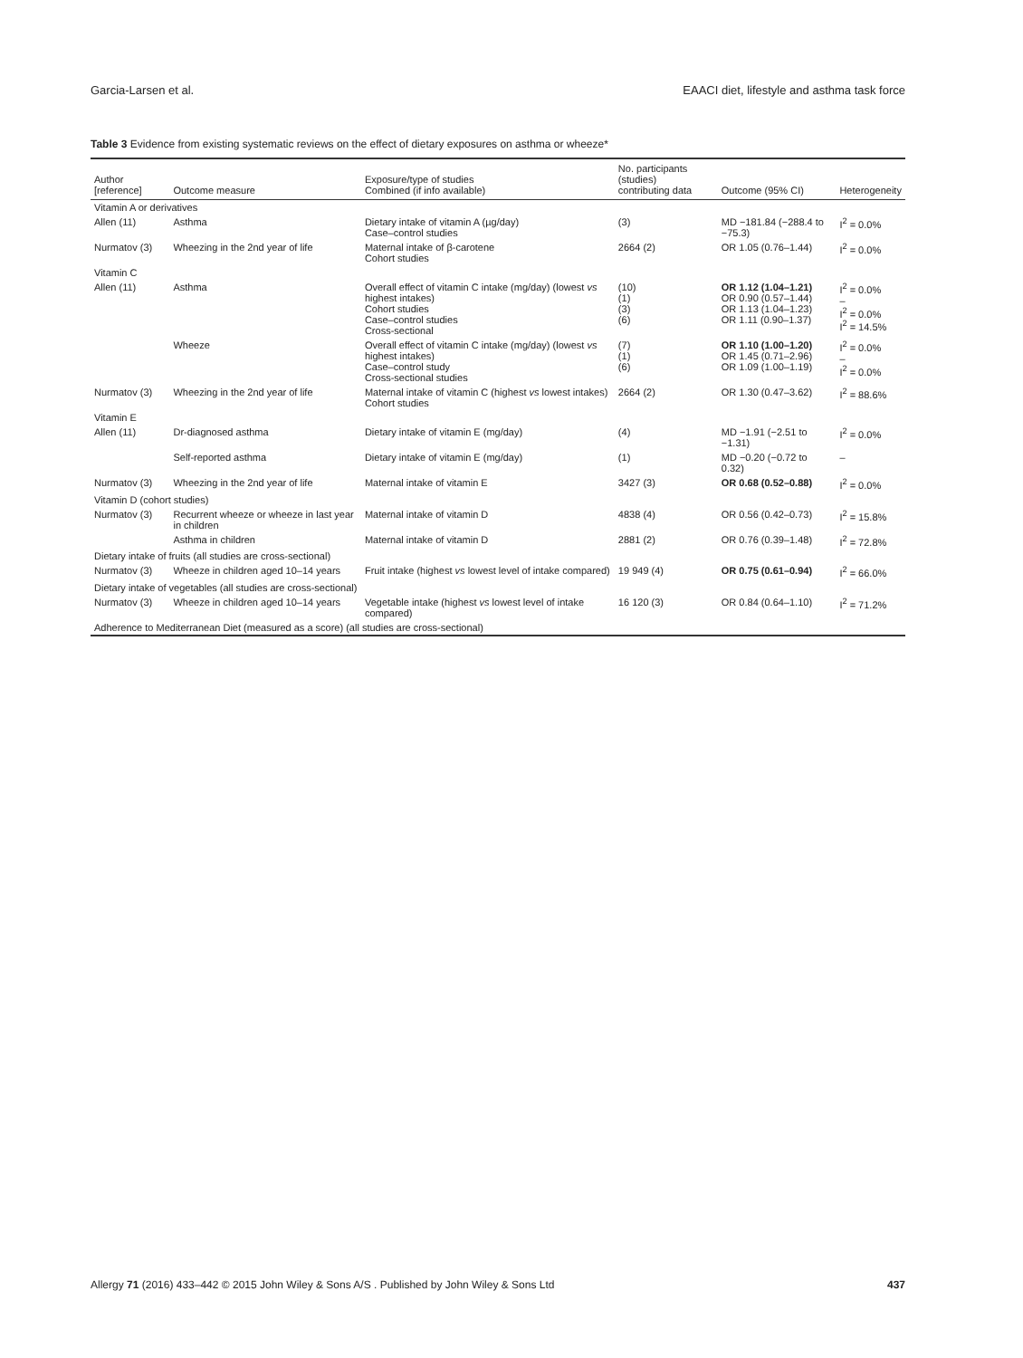Garcia-Larsen et al. EAACI diet, lifestyle and asthma task force
Table 3 Evidence from existing systematic reviews on the effect of dietary exposures on asthma or wheeze*
| Author [reference] | Outcome measure | Exposure/type of studies Combined (if info available) | No. participants (studies) contributing data | Outcome (95% CI) | Heterogeneity |
| --- | --- | --- | --- | --- | --- |
| Vitamin A or derivatives | | | | | |
| Allen (11) | Asthma | Dietary intake of vitamin A (µg/day) Case–control studies | (3) | MD −181.84 (−288.4 to −75.3) | I<sup>2</sup> = 0.0% |
| Nurmatov (3) | Wheezing in the 2nd year of life | Maternal intake of β-carotene Cohort studies | 2664 (2) | OR 1.05 (0.76–1.44) | I<sup>2</sup> = 0.0% |
| Vitamin C | | | | | |
| Allen (11) | Asthma | Overall effect of vitamin C intake (mg/day) (lowest vs highest intakes) Cohort studies Case–control studies Cross-sectional | (10) (1) (3) (6) | OR 1.12 (1.04–1.21) OR 0.90 (0.57–1.44) OR 1.13 (1.04–1.23) OR 1.11 (0.90–1.37) | I<sup>2</sup> = 0.0% – I<sup>2</sup> = 0.0% I<sup>2</sup> = 14.5% |
| | Wheeze | Overall effect of vitamin C intake (mg/day) (lowest vs highest intakes) Case–control study Cross-sectional studies | (7) (1) (6) | OR 1.10 (1.00–1.20) OR 1.45 (0.71–2.96) OR 1.09 (1.00–1.19) | I<sup>2</sup> = 0.0% – I<sup>2</sup> = 0.0% |
| Nurmatov (3) | Wheezing in the 2nd year of life | Maternal intake of vitamin C (highest vs lowest intakes) Cohort studies | 2664 (2) | OR 1.30 (0.47–3.62) | I<sup>2</sup> = 88.6% |
| Vitamin E | | | | | |
| Allen (11) | Dr-diagnosed asthma | Dietary intake of vitamin E (mg/day) | (4) | MD −1.91 (−2.51 to −1.31) | I<sup>2</sup> = 0.0% |
| | Self-reported asthma | Dietary intake of vitamin E (mg/day) | (1) | MD −0.20 (−0.72 to 0.32) | – |
| Nurmatov (3) | Wheezing in the 2nd year of life | Maternal intake of vitamin E | 3427 (3) | OR 0.68 (0.52–0.88) | I<sup>2</sup> = 0.0% |
| Vitamin D (cohort studies) | | | | | |
| Nurmatov (3) | Recurrent wheeze or wheeze in last year in children | Maternal intake of vitamin D | 4838 (4) | OR 0.56 (0.42–0.73) | I<sup>2</sup> = 15.8% |
| | Asthma in children | Maternal intake of vitamin D | 2881 (2) | OR 0.76 (0.39–1.48) | I<sup>2</sup> = 72.8% |
| Dietary intake of fruits (all studies are cross-sectional) | | | | | |
| Nurmatov (3) | Wheeze in children aged 10–14 years | Fruit intake (highest vs lowest level of intake compared) | 19 949 (4) | OR 0.75 (0.61–0.94) | I<sup>2</sup> = 66.0% |
| Dietary intake of vegetables (all studies are cross-sectional) | | | | | |
| Nurmatov (3) | Wheeze in children aged 10–14 years | Vegetable intake (highest vs lowest level of intake compared) | 16 120 (3) | OR 0.84 (0.64–1.10) | I<sup>2</sup> = 71.2% |
| Adherence to Mediterranean Diet (measured as a score) (all studies are cross-sectional) | | | | | |
Allergy 71 (2016) 433–442 © 2015 John Wiley & Sons A/S . Published by John Wiley & Sons Ltd 437